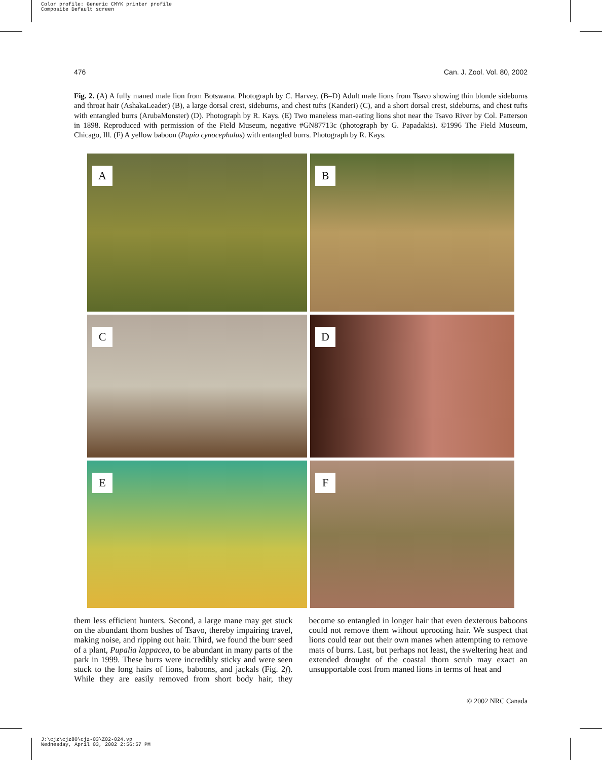Color profile: Generic CMYK printer profile
Composite Default screen
476 Can. J. Zool. Vol. 80, 2002
Fig. 2. (A) A fully maned male lion from Botswana. Photograph by C. Harvey. (B–D) Adult male lions from Tsavo showing thin blonde sideburns and throat hair (AshakaLeader) (B), a large dorsal crest, sideburns, and chest tufts (Kanderi) (C), and a short dorsal crest, sideburns, and chest tufts with entangled burrs (ArubaMonster) (D). Photograph by R. Kays. (E) Two maneless man-eating lions shot near the Tsavo River by Col. Patterson in 1898. Reproduced with permission of the Field Museum, negative #GN87713c (photograph by G. Papadakis). ©1996 The Field Museum, Chicago, Ill. (F) A yellow baboon (Papio cynocephalus) with entangled burrs. Photograph by R. Kays.
A
B
C
D
E
F
them less efficient hunters. Second, a large mane may get stuck on the abundant thorn bushes of Tsavo, thereby impairing travel, making noise, and ripping out hair. Third, we found the burr seed of a plant, Pupalia lappacea, to be abundant in many parts of the park in 1999. These burrs were incredibly sticky and were seen stuck to the long hairs of lions, baboons, and jackals (Fig. 2f). While they are easily removed from short body hair, they become so entangled in longer hair that even dexterous baboons could not remove them without uprooting hair. We suspect that lions could tear out their own manes when attempting to remove mats of burrs. Last, but perhaps not least, the sweltering heat and extended drought of the coastal thorn scrub may exact an unsupportable cost from maned lions in terms of heat and
© 2002 NRC Canada
J:\cjz\cjz80\cjz-03\Z02-024.vp
Wednesday, April 03, 2002 2:56:57 PM